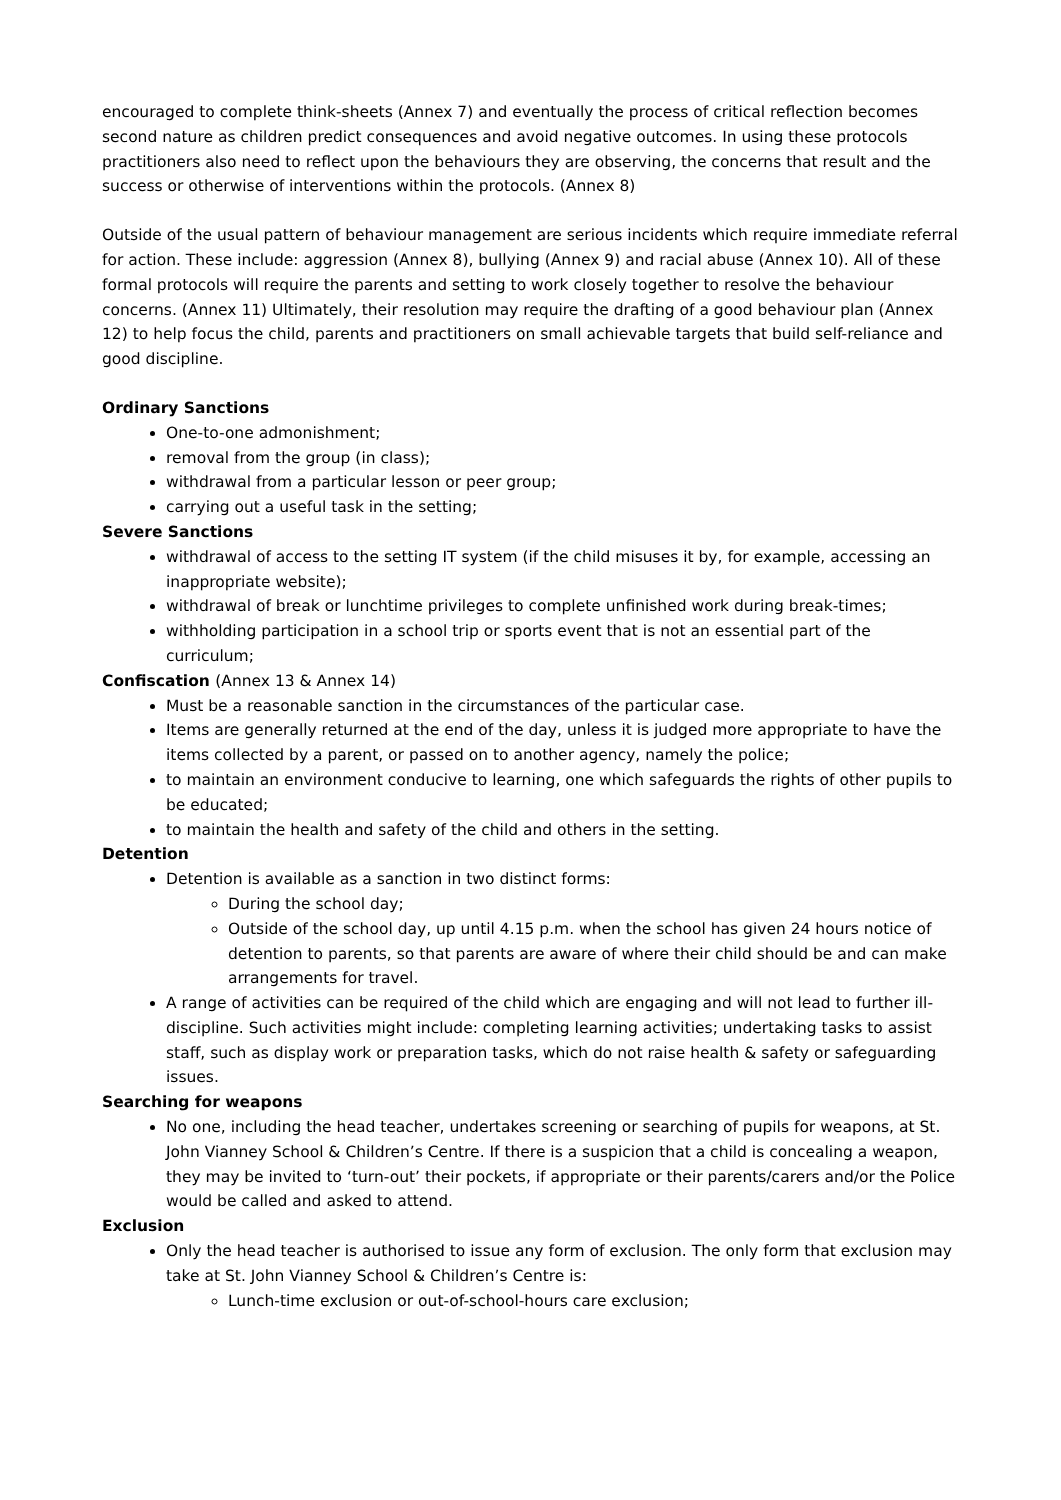encouraged to complete think-sheets (Annex 7) and eventually the process of critical reflection becomes second nature as children predict consequences and avoid negative outcomes. In using these protocols practitioners also need to reflect upon the behaviours they are observing, the concerns that result and the success or otherwise of interventions within the protocols. (Annex 8)
Outside of the usual pattern of behaviour management are serious incidents which require immediate referral for action. These include: aggression (Annex 8), bullying (Annex 9) and racial abuse (Annex 10). All of these formal protocols will require the parents and setting to work closely together to resolve the behaviour concerns. (Annex 11) Ultimately, their resolution may require the drafting of a good behaviour plan (Annex 12) to help focus the child, parents and practitioners on small achievable targets that build self-reliance and good discipline.
Ordinary Sanctions
One-to-one admonishment;
removal from the group (in class);
withdrawal from a particular lesson or peer group;
carrying out a useful task in the setting;
Severe Sanctions
withdrawal of access to the setting IT system (if the child misuses it by, for example, accessing an inappropriate website);
withdrawal of break or lunchtime privileges to complete unfinished work during break-times;
withholding participation in a school trip or sports event that is not an essential part of the curriculum;
Confiscation (Annex 13 & Annex 14)
Must be a reasonable sanction in the circumstances of the particular case.
Items are generally returned at the end of the day, unless it is judged more appropriate to have the items collected by a parent, or passed on to another agency, namely the police;
to maintain an environment conducive to learning, one which safeguards the rights of other pupils to be educated;
to maintain the health and safety of the child and others in the setting.
Detention
Detention is available as a sanction in two distinct forms:
During the school day;
Outside of the school day, up until 4.15 p.m. when the school has given 24 hours notice of detention to parents, so that parents are aware of where their child should be and can make arrangements for travel.
A range of activities can be required of the child which are engaging and will not lead to further ill-discipline. Such activities might include: completing learning activities; undertaking tasks to assist staff, such as display work or preparation tasks, which do not raise health & safety or safeguarding issues.
Searching for weapons
No one, including the head teacher, undertakes screening or searching of pupils for weapons, at St. John Vianney School & Children’s Centre. If there is a suspicion that a child is concealing a weapon, they may be invited to ‘turn-out’ their pockets, if appropriate or their parents/carers and/or the Police would be called and asked to attend.
Exclusion
Only the head teacher is authorised to issue any form of exclusion. The only form that exclusion may take at St. John Vianney School & Children’s Centre is:
Lunch-time exclusion or out-of-school-hours care exclusion;